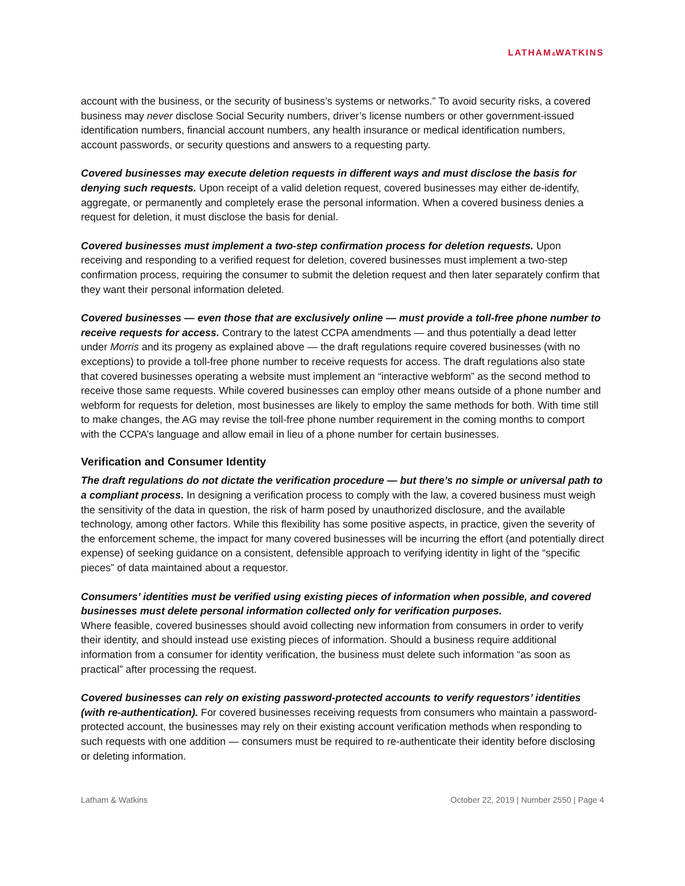LATHAM&WATKINS
account with the business, or the security of business’s systems or networks.” To avoid security risks, a covered business may never disclose Social Security numbers, driver’s license numbers or other government-issued identification numbers, financial account numbers, any health insurance or medical identification numbers, account passwords, or security questions and answers to a requesting party.
Covered businesses may execute deletion requests in different ways and must disclose the basis for denying such requests. Upon receipt of a valid deletion request, covered businesses may either de-identify, aggregate, or permanently and completely erase the personal information. When a covered business denies a request for deletion, it must disclose the basis for denial.
Covered businesses must implement a two-step confirmation process for deletion requests. Upon receiving and responding to a verified request for deletion, covered businesses must implement a two-step confirmation process, requiring the consumer to submit the deletion request and then later separately confirm that they want their personal information deleted.
Covered businesses — even those that are exclusively online — must provide a toll-free phone number to receive requests for access. Contrary to the latest CCPA amendments — and thus potentially a dead letter under Morris and its progeny as explained above — the draft regulations require covered businesses (with no exceptions) to provide a toll-free phone number to receive requests for access. The draft regulations also state that covered businesses operating a website must implement an “interactive webform” as the second method to receive those same requests. While covered businesses can employ other means outside of a phone number and webform for requests for deletion, most businesses are likely to employ the same methods for both. With time still to make changes, the AG may revise the toll-free phone number requirement in the coming months to comport with the CCPA’s language and allow email in lieu of a phone number for certain businesses.
Verification and Consumer Identity
The draft regulations do not dictate the verification procedure — but there’s no simple or universal path to a compliant process. In designing a verification process to comply with the law, a covered business must weigh the sensitivity of the data in question, the risk of harm posed by unauthorized disclosure, and the available technology, among other factors. While this flexibility has some positive aspects, in practice, given the severity of the enforcement scheme, the impact for many covered businesses will be incurring the effort (and potentially direct expense) of seeking guidance on a consistent, defensible approach to verifying identity in light of the “specific pieces” of data maintained about a requestor.
Consumers’ identities must be verified using existing pieces of information when possible, and covered businesses must delete personal information collected only for verification purposes.
Where feasible, covered businesses should avoid collecting new information from consumers in order to verify their identity, and should instead use existing pieces of information. Should a business require additional information from a consumer for identity verification, the business must delete such information “as soon as practical” after processing the request.
Covered businesses can rely on existing password-protected accounts to verify requestors’ identities (with re-authentication). For covered businesses receiving requests from consumers who maintain a password-protected account, the businesses may rely on their existing account verification methods when responding to such requests with one addition — consumers must be required to re-authenticate their identity before disclosing or deleting information.
Latham & Watkins October 22, 2019 | Number 2550 | Page 4